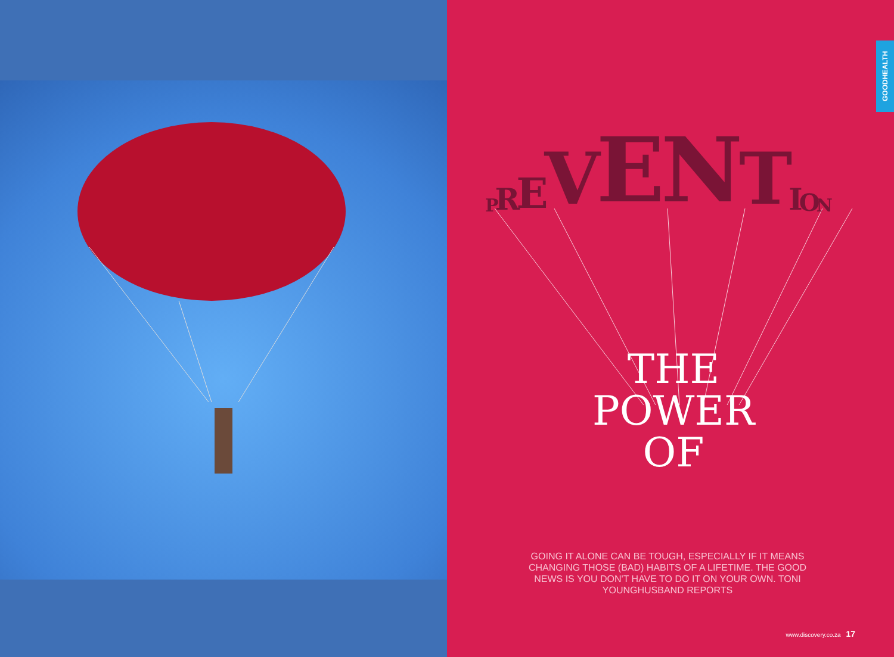GOODHEALTH
PREVENTION
THE
POWER
OF
GOING IT ALONE CAN BE TOUGH, ESPECIALLY IF IT MEANS CHANGING THOSE (BAD) HABITS OF A LIFETIME. THE GOOD NEWS IS YOU DON'T HAVE TO DO IT ON YOUR OWN. TONI YOUNGHUSBAND REPORTS
www.discovery.co.za 17